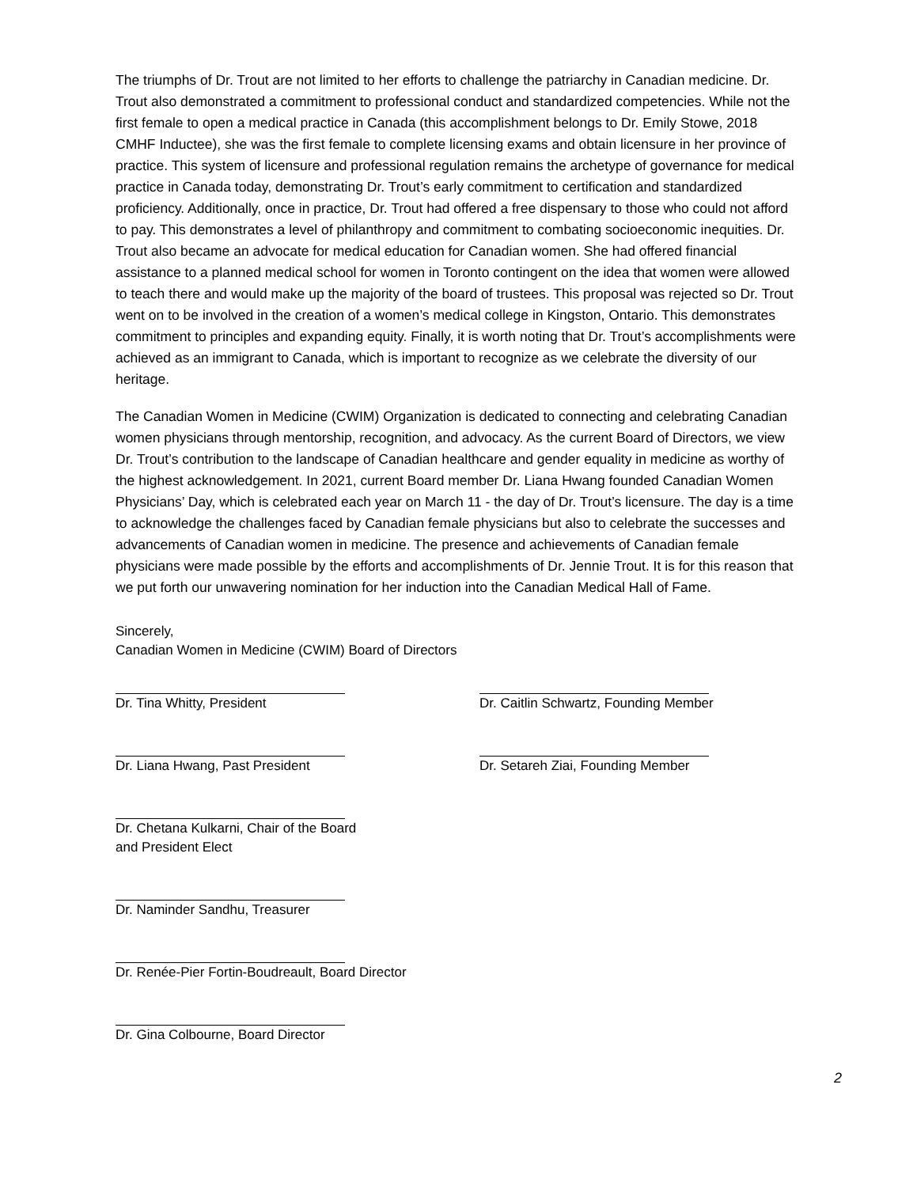The triumphs of Dr. Trout are not limited to her efforts to challenge the patriarchy in Canadian medicine. Dr. Trout also demonstrated a commitment to professional conduct and standardized competencies. While not the first female to open a medical practice in Canada (this accomplishment belongs to Dr. Emily Stowe, 2018 CMHF Inductee), she was the first female to complete licensing exams and obtain licensure in her province of practice. This system of licensure and professional regulation remains the archetype of governance for medical practice in Canada today, demonstrating Dr. Trout’s early commitment to certification and standardized proficiency. Additionally, once in practice, Dr. Trout had offered a free dispensary to those who could not afford to pay. This demonstrates a level of philanthropy and commitment to combating socioeconomic inequities. Dr. Trout also became an advocate for medical education for Canadian women. She had offered financial assistance to a planned medical school for women in Toronto contingent on the idea that women were allowed to teach there and would make up the majority of the board of trustees. This proposal was rejected so Dr. Trout went on to be involved in the creation of a women’s medical college in Kingston, Ontario. This demonstrates commitment to principles and expanding equity. Finally, it is worth noting that Dr. Trout’s accomplishments were achieved as an immigrant to Canada, which is important to recognize as we celebrate the diversity of our heritage.
The Canadian Women in Medicine (CWIM) Organization is dedicated to connecting and celebrating Canadian women physicians through mentorship, recognition, and advocacy. As the current Board of Directors, we view Dr. Trout’s contribution to the landscape of Canadian healthcare and gender equality in medicine as worthy of the highest acknowledgement. In 2021, current Board member Dr. Liana Hwang founded Canadian Women Physicians’ Day, which is celebrated each year on March 11 - the day of Dr. Trout’s licensure. The day is a time to acknowledge the challenges faced by Canadian female physicians but also to celebrate the successes and advancements of Canadian women in medicine. The presence and achievements of Canadian female physicians were made possible by the efforts and accomplishments of Dr. Jennie Trout. It is for this reason that we put forth our unwavering nomination for her induction into the Canadian Medical Hall of Fame.
Sincerely,
Canadian Women in Medicine (CWIM) Board of Directors
Dr. Tina Whitty, President
Dr. Liana Hwang, Past President
Dr. Chetana Kulkarni, Chair of the Board
and President Elect
Dr. Naminder Sandhu, Treasurer
Dr. Renée-Pier Fortin-Boudreault, Board Director
Dr. Gina Colbourne, Board Director
Dr. Caitlin Schwartz, Founding Member
Dr. Setareh Ziai, Founding Member
2